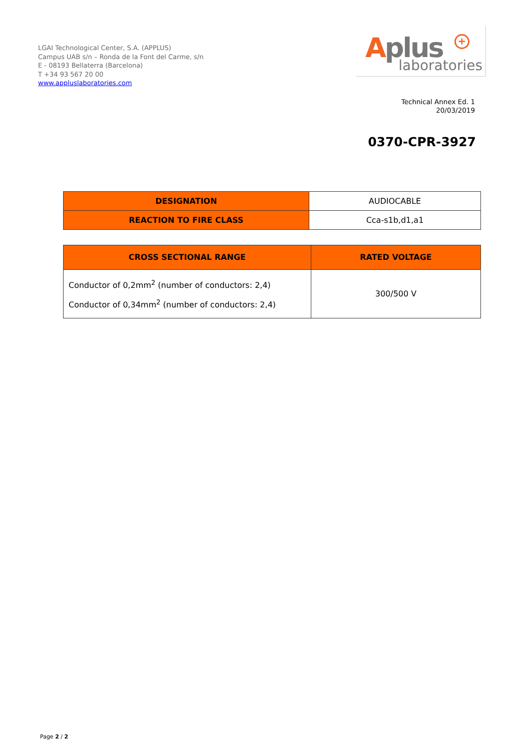LGAI Technological Center, S.A. (APPLUS)
Campus UAB s/n – Ronda de la Font del Carme, s/n
E - 08193 Bellaterra (Barcelona)
T +34 93 567 20 00
www.appluslaboratories.com
Aplus +
laboratories
Technical Annex Ed. 1
20/03/2019
0370-CPR-3927
| DESIGNATION | AUDIOCABLE |
| REACTION TO FIRE CLASS | Cca-s1b,d1,a1 |
| CROSS SECTIONAL RANGE | RATED VOLTAGE |
| --- | --- |
| Conductor of 0,2mm<sup>2</sup> (number of conductors: 2,4) Conductor of 0,34mm<sup>2</sup> (number of conductors: 2,4) | 300/500 V |
Page 2 / 2